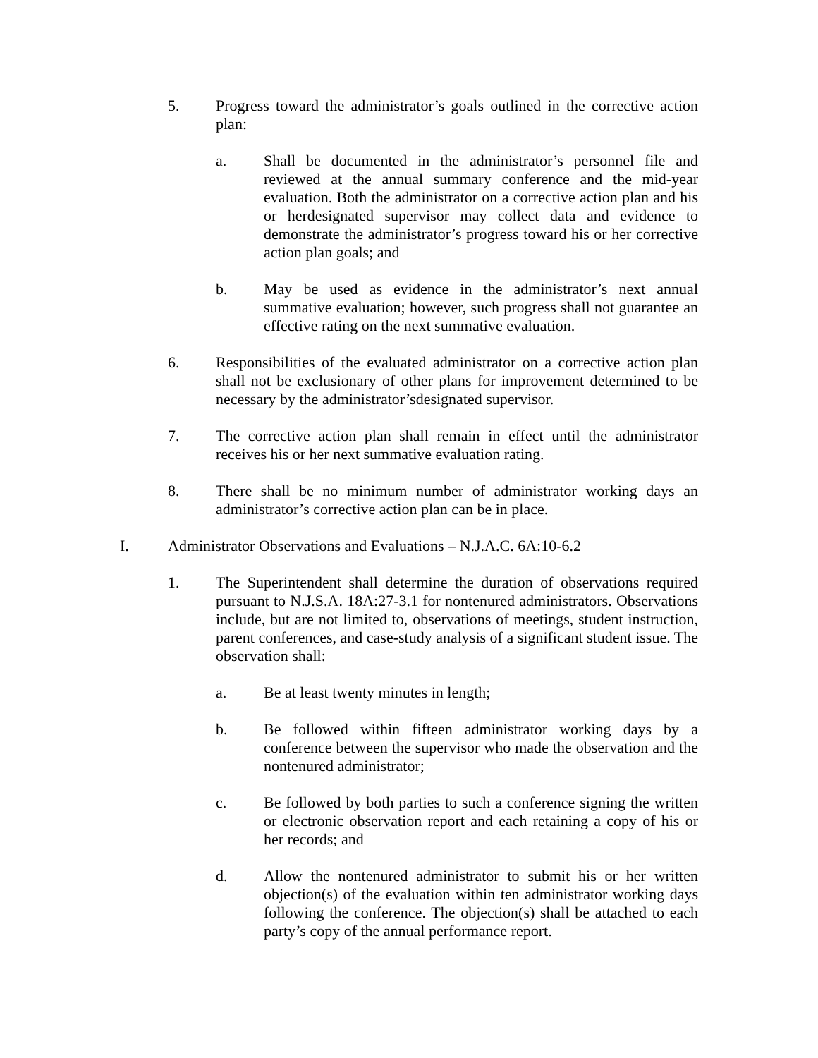5. Progress toward the administrator’s goals outlined in the corrective action plan:
a. Shall be documented in the administrator’s personnel file and reviewed at the annual summary conference and the mid-year evaluation. Both the administrator on a corrective action plan and his or herdesignated supervisor may collect data and evidence to demonstrate the administrator’s progress toward his or her corrective action plan goals; and
b. May be used as evidence in the administrator’s next annual summative evaluation; however, such progress shall not guarantee an effective rating on the next summative evaluation.
6. Responsibilities of the evaluated administrator on a corrective action plan shall not be exclusionary of other plans for improvement determined to be necessary by the administrator’sdesignated supervisor.
7. The corrective action plan shall remain in effect until the administrator receives his or her next summative evaluation rating.
8. There shall be no minimum number of administrator working days an administrator’s corrective action plan can be in place.
I. Administrator Observations and Evaluations – N.J.A.C. 6A:10-6.2
1. The Superintendent shall determine the duration of observations required pursuant to N.J.S.A. 18A:27-3.1 for nontenured administrators. Observations include, but are not limited to, observations of meetings, student instruction, parent conferences, and case-study analysis of a significant student issue. The observation shall:
a. Be at least twenty minutes in length;
b. Be followed within fifteen administrator working days by a conference between the supervisor who made the observation and the nontenured administrator;
c. Be followed by both parties to such a conference signing the written or electronic observation report and each retaining a copy of his or her records; and
d. Allow the nontenured administrator to submit his or her written objection(s) of the evaluation within ten administrator working days following the conference. The objection(s) shall be attached to each party’s copy of the annual performance report.